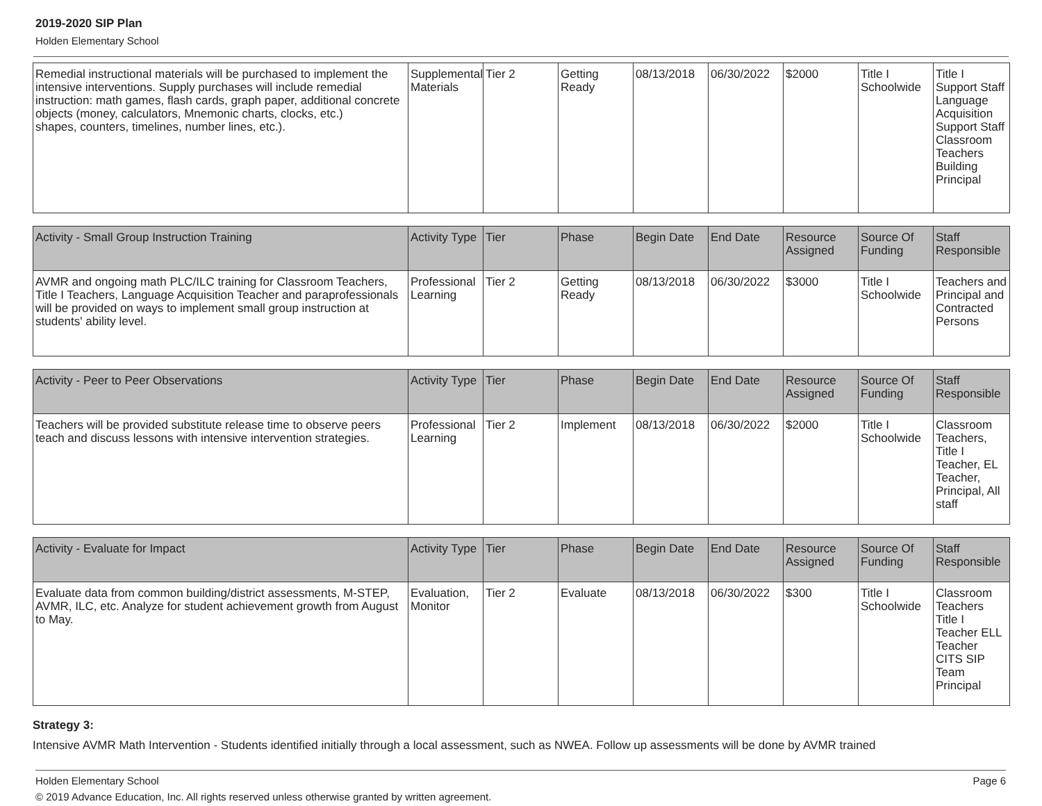2019-2020 SIP Plan
Holden Elementary School
| Remedial instructional materials will be purchased to implement the intensive interventions. Supply purchases will include remedial instruction: math games, flash cards, graph paper, additional concrete objects (money, calculators, Mnemonic charts, clocks, etc.) shapes, counters, timelines, number lines, etc.). | Supplemental Materials | Tier 2 | Getting Ready | 08/13/2018 | 06/30/2022 | $2000 | Title I Schoolwide | Title I Support Staff Language Acquisition Support Staff Classroom Teachers Building Principal |
| Activity - Small Group Instruction Training | Activity Type | Tier | Phase | Begin Date | End Date | Resource Assigned | Source Of Funding | Staff Responsible |
| AVMR and ongoing math PLC/ILC training for Classroom Teachers, Title I Teachers, Language Acquisition Teacher and paraprofessionals will be provided on ways to implement small group instruction at students' ability level. | Professional Learning | Tier 2 | Getting Ready | 08/13/2018 | 06/30/2022 | $3000 | Title I Schoolwide | Teachers and Principal and Contracted Persons |
| Activity - Peer to Peer Observations | Activity Type | Tier | Phase | Begin Date | End Date | Resource Assigned | Source Of Funding | Staff Responsible |
| Teachers will be provided substitute release time to observe peers teach and discuss lessons with intensive intervention strategies. | Professional Learning | Tier 2 | Implement | 08/13/2018 | 06/30/2022 | $2000 | Title I Schoolwide | Classroom Teachers, Title I Teacher, EL Teacher, Principal, All staff |
| Activity - Evaluate for Impact | Activity Type | Tier | Phase | Begin Date | End Date | Resource Assigned | Source Of Funding | Staff Responsible |
| Evaluate data from common building/district assessments, M-STEP, AVMR, ILC, etc. Analyze for student achievement growth from August to May. | Evaluation, Monitor | Tier 2 | Evaluate | 08/13/2018 | 06/30/2022 | $300 | Title I Schoolwide | Classroom Teachers Title I Teacher ELL Teacher CITS SIP Team Principal |
Strategy 3:
Intensive AVMR Math Intervention - Students identified initially through a local assessment, such as NWEA. Follow up assessments will be done by AVMR trained
Holden Elementary School Page 6
© 2019 Advance Education, Inc. All rights reserved unless otherwise granted by written agreement.